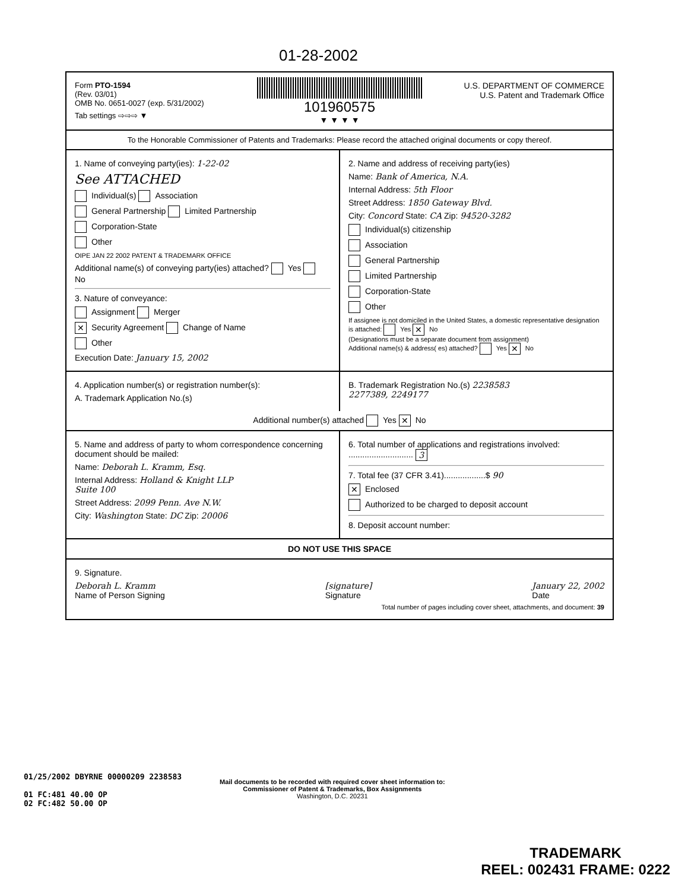01-28-2002
Form PTO-1594
(Rev. 03/01)
OMB No. 0651-0027 (exp. 5/31/2002)
Tab settings ⇨⇨⇨ ▼
101960575
▼ ▼ ▼ ▼
U.S. DEPARTMENT OF COMMERCE
U.S. Patent and Trademark Office
To the Honorable Commissioner of Patents and Trademarks: Please record the attached original documents or copy thereof.
1. Name of conveying party(ies): 1-22-02
See ATTACHED
Individual(s) Association
General Partnership Limited Partnership
Corporation-State
Other
OIPE JAN 22 2002 PATENT & TRADEMARK OFFICE
Additional name(s) of conveying party(ies) attached? Yes No
3. Nature of conveyance:
Assignment Merger
✕ Security Agreement Change of Name
Other
Execution Date: January 15, 2002
2. Name and address of receiving party(ies)
Name: Bank of America, N.A.
Internal Address: 5th Floor
Street Address: 1850 Gateway Blvd.
City: Concord State: CA Zip: 94520-3282
Individual(s) citizenship
Association
General Partnership
Limited Partnership
Corporation-State
Other
If assignee is not domiciled in the United States, a domestic representative designation is attached: Yes ✕ No
(Designations must be a separate document from assignment)
Additional name(s) & address( es) attached? Yes ✕ No
4. Application number(s) or registration number(s):
A. Trademark Application No.(s)
B. Trademark Registration No.(s) 2238583
2277389, 2249177
Additional number(s) attached Yes ✕ No
5. Name and address of party to whom correspondence concerning document should be mailed:
Name: Deborah L. Kramm, Esq.
Internal Address: Holland & Knight LLP
Suite 100
Street Address: 2099 Penn. Ave N.W.
City: Washington State: DC Zip: 20006
6. Total number of applications and registrations involved: ............................ 3
7. Total fee (37 CFR 3.41)..................$ 90
✕ Enclosed
Authorized to be charged to deposit account
8. Deposit account number:
DO NOT USE THIS SPACE
9. Signature.
Deborah L. Kramm
Name of Person Signing [signature]
Signature January 22, 2002
Date
Total number of pages including cover sheet, attachments, and document: 39
01/25/2002 DBYRNE 00000209 2238583
01 FC:481 40.00 OP
02 FC:482 50.00 OP
Mail documents to be recorded with required cover sheet information to:
Commissioner of Patent & Trademarks, Box Assignments
Washington, D.C. 20231
TRADEMARK
REEL: 002431 FRAME: 0222